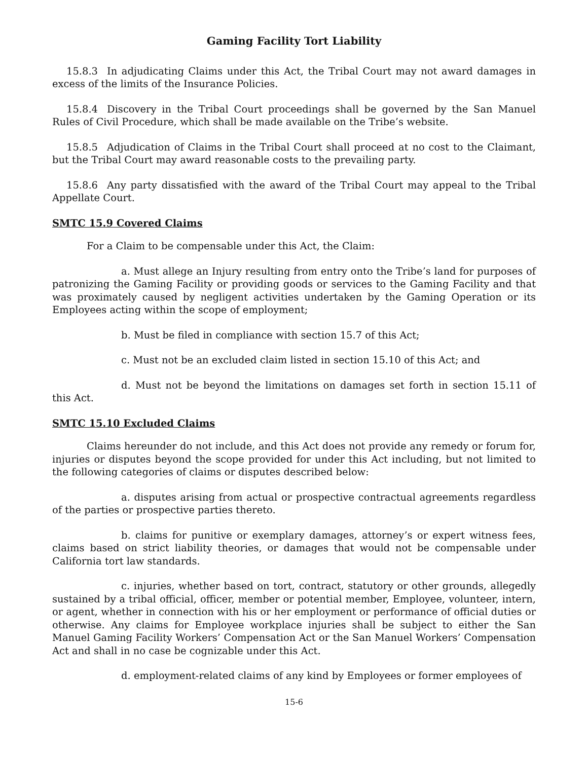Gaming Facility Tort Liability
15.8.3 In adjudicating Claims under this Act, the Tribal Court may not award damages in excess of the limits of the Insurance Policies.
15.8.4 Discovery in the Tribal Court proceedings shall be governed by the San Manuel Rules of Civil Procedure, which shall be made available on the Tribe’s website.
15.8.5 Adjudication of Claims in the Tribal Court shall proceed at no cost to the Claimant, but the Tribal Court may award reasonable costs to the prevailing party.
15.8.6 Any party dissatisfied with the award of the Tribal Court may appeal to the Tribal Appellate Court.
SMTC 15.9 Covered Claims
For a Claim to be compensable under this Act, the Claim:
a. Must allege an Injury resulting from entry onto the Tribe’s land for purposes of patronizing the Gaming Facility or providing goods or services to the Gaming Facility and that was proximately caused by negligent activities undertaken by the Gaming Operation or its Employees acting within the scope of employment;
b. Must be filed in compliance with section 15.7 of this Act;
c. Must not be an excluded claim listed in section 15.10 of this Act; and
d. Must not be beyond the limitations on damages set forth in section 15.11 of this Act.
SMTC 15.10 Excluded Claims
Claims hereunder do not include, and this Act does not provide any remedy or forum for, injuries or disputes beyond the scope provided for under this Act including, but not limited to the following categories of claims or disputes described below:
a. disputes arising from actual or prospective contractual agreements regardless of the parties or prospective parties thereto.
b. claims for punitive or exemplary damages, attorney’s or expert witness fees, claims based on strict liability theories, or damages that would not be compensable under California tort law standards.
c. injuries, whether based on tort, contract, statutory or other grounds, allegedly sustained by a tribal official, officer, member or potential member, Employee, volunteer, intern, or agent, whether in connection with his or her employment or performance of official duties or otherwise. Any claims for Employee workplace injuries shall be subject to either the San Manuel Gaming Facility Workers’ Compensation Act or the San Manuel Workers’ Compensation Act and shall in no case be cognizable under this Act.
d. employment-related claims of any kind by Employees or former employees of
15-6